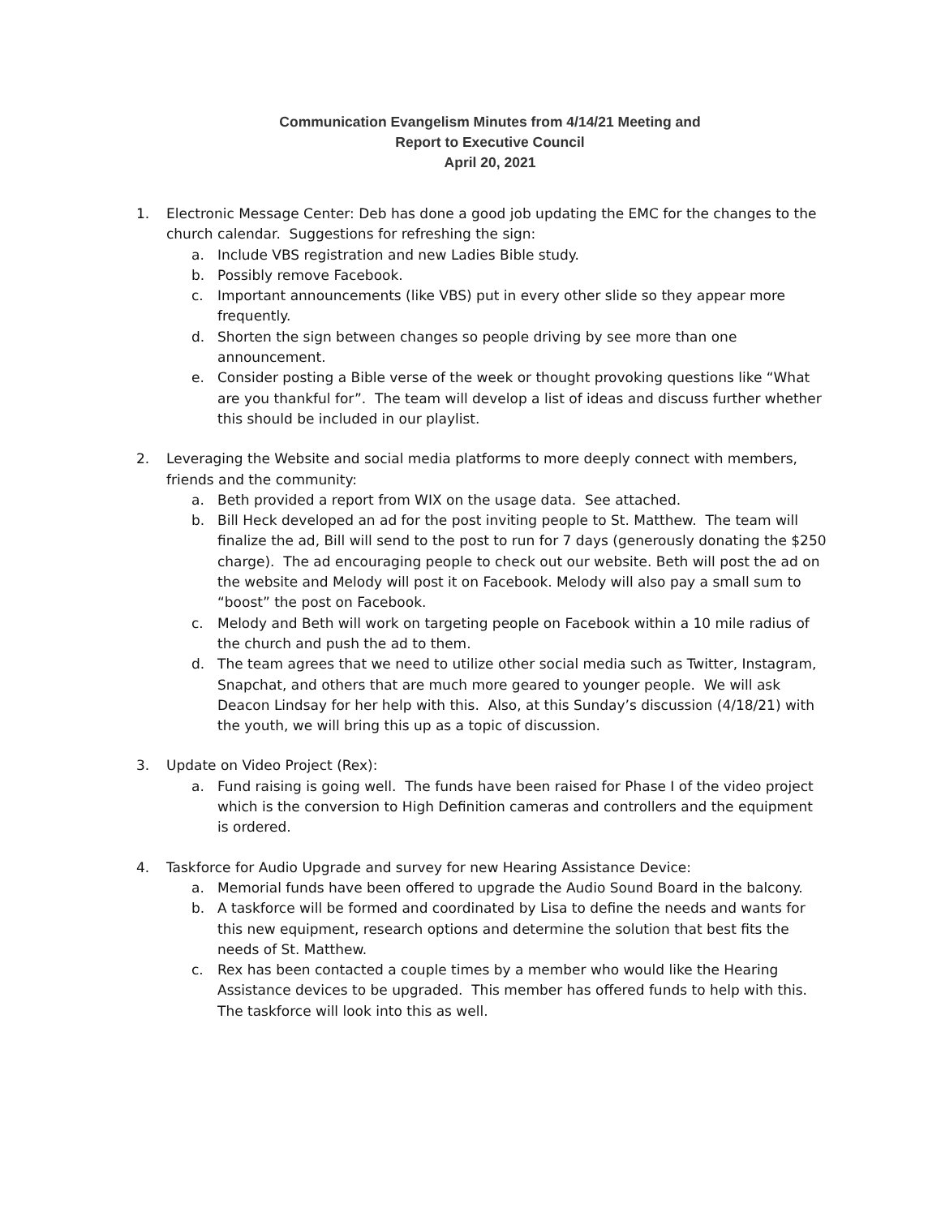Communication Evangelism Minutes from 4/14/21 Meeting and
Report to Executive Council
April 20, 2021
1. Electronic Message Center: Deb has done a good job updating the EMC for the changes to the church calendar. Suggestions for refreshing the sign:
a. Include VBS registration and new Ladies Bible study.
b. Possibly remove Facebook.
c. Important announcements (like VBS) put in every other slide so they appear more frequently.
d. Shorten the sign between changes so people driving by see more than one announcement.
e. Consider posting a Bible verse of the week or thought provoking questions like “What are you thankful for”. The team will develop a list of ideas and discuss further whether this should be included in our playlist.
2. Leveraging the Website and social media platforms to more deeply connect with members, friends and the community:
a. Beth provided a report from WIX on the usage data. See attached.
b. Bill Heck developed an ad for the post inviting people to St. Matthew. The team will finalize the ad, Bill will send to the post to run for 7 days (generously donating the $250 charge). The ad encouraging people to check out our website. Beth will post the ad on the website and Melody will post it on Facebook. Melody will also pay a small sum to “boost” the post on Facebook.
c. Melody and Beth will work on targeting people on Facebook within a 10 mile radius of the church and push the ad to them.
d. The team agrees that we need to utilize other social media such as Twitter, Instagram, Snapchat, and others that are much more geared to younger people. We will ask Deacon Lindsay for her help with this. Also, at this Sunday’s discussion (4/18/21) with the youth, we will bring this up as a topic of discussion.
3. Update on Video Project (Rex):
a. Fund raising is going well. The funds have been raised for Phase I of the video project which is the conversion to High Definition cameras and controllers and the equipment is ordered.
4. Taskforce for Audio Upgrade and survey for new Hearing Assistance Device:
a. Memorial funds have been offered to upgrade the Audio Sound Board in the balcony.
b. A taskforce will be formed and coordinated by Lisa to define the needs and wants for this new equipment, research options and determine the solution that best fits the needs of St. Matthew.
c. Rex has been contacted a couple times by a member who would like the Hearing Assistance devices to be upgraded. This member has offered funds to help with this. The taskforce will look into this as well.